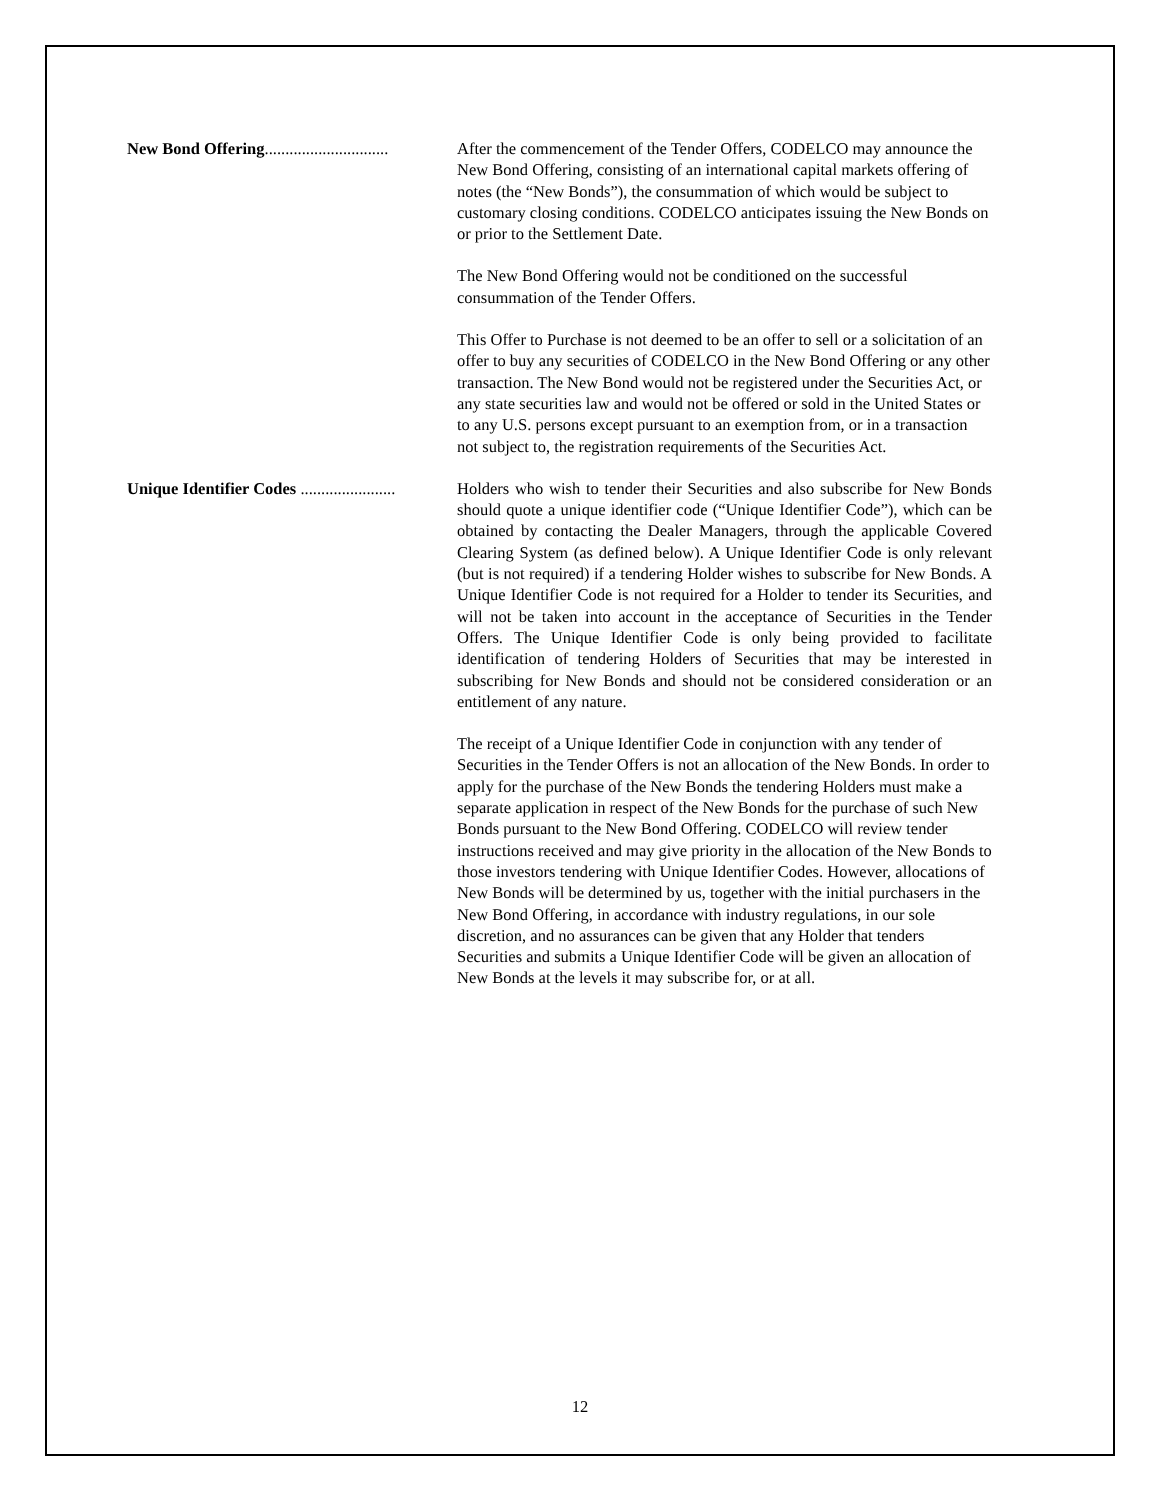New Bond Offering.............................. After the commencement of the Tender Offers, CODELCO may announce the New Bond Offering, consisting of an international capital markets offering of notes (the “New Bonds”), the consummation of which would be subject to customary closing conditions. CODELCO anticipates issuing the New Bonds on or prior to the Settlement Date.
The New Bond Offering would not be conditioned on the successful consummation of the Tender Offers.
This Offer to Purchase is not deemed to be an offer to sell or a solicitation of an offer to buy any securities of CODELCO in the New Bond Offering or any other transaction. The New Bond would not be registered under the Securities Act, or any state securities law and would not be offered or sold in the United States or to any U.S. persons except pursuant to an exemption from, or in a transaction not subject to, the registration requirements of the Securities Act.
Unique Identifier Codes ....................... Holders who wish to tender their Securities and also subscribe for New Bonds should quote a unique identifier code (“Unique Identifier Code”), which can be obtained by contacting the Dealer Managers, through the applicable Covered Clearing System (as defined below). A Unique Identifier Code is only relevant (but is not required) if a tendering Holder wishes to subscribe for New Bonds. A Unique Identifier Code is not required for a Holder to tender its Securities, and will not be taken into account in the acceptance of Securities in the Tender Offers. The Unique Identifier Code is only being provided to facilitate identification of tendering Holders of Securities that may be interested in subscribing for New Bonds and should not be considered consideration or an entitlement of any nature.
The receipt of a Unique Identifier Code in conjunction with any tender of Securities in the Tender Offers is not an allocation of the New Bonds. In order to apply for the purchase of the New Bonds the tendering Holders must make a separate application in respect of the New Bonds for the purchase of such New Bonds pursuant to the New Bond Offering. CODELCO will review tender instructions received and may give priority in the allocation of the New Bonds to those investors tendering with Unique Identifier Codes. However, allocations of New Bonds will be determined by us, together with the initial purchasers in the New Bond Offering, in accordance with industry regulations, in our sole discretion, and no assurances can be given that any Holder that tenders Securities and submits a Unique Identifier Code will be given an allocation of New Bonds at the levels it may subscribe for, or at all.
12